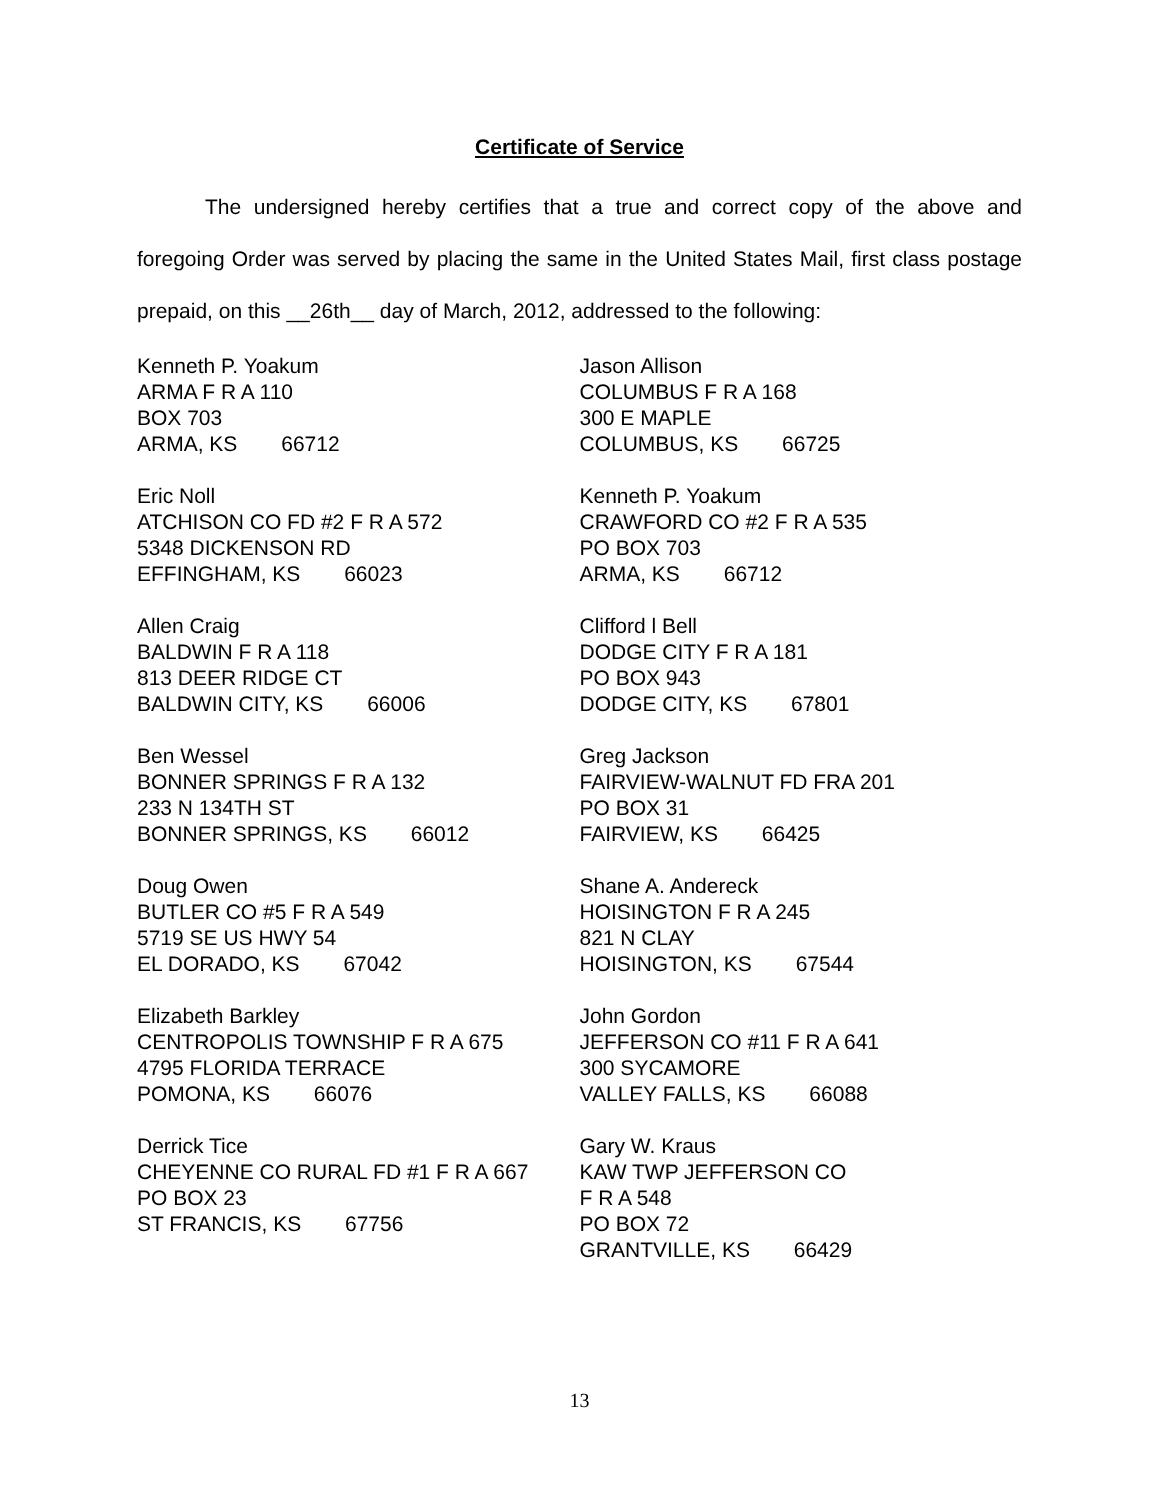Certificate of Service
The undersigned hereby certifies that a true and correct copy of the above and foregoing Order was served by placing the same in the United States Mail, first class postage prepaid, on this __26th__ day of March, 2012, addressed to the following:
Kenneth P. Yoakum
ARMA F R A 110
BOX 703
ARMA, KS 66712
Eric Noll
ATCHISON CO FD #2 F R A 572
5348 DICKENSON RD
EFFINGHAM, KS 66023
Allen Craig
BALDWIN F R A 118
813 DEER RIDGE CT
BALDWIN CITY, KS 66006
Ben Wessel
BONNER SPRINGS F R A 132
233 N 134TH ST
BONNER SPRINGS, KS 66012
Doug Owen
BUTLER CO #5 F R A 549
5719 SE US HWY 54
EL DORADO, KS 67042
Elizabeth Barkley
CENTROPOLIS TOWNSHIP F R A 675
4795 FLORIDA TERRACE
POMONA, KS 66076
Derrick Tice
CHEYENNE CO RURAL FD #1 F R A 667
PO BOX 23
ST FRANCIS, KS 67756
Jason Allison
COLUMBUS F R A 168
300 E MAPLE
COLUMBUS, KS 66725
Kenneth P. Yoakum
CRAWFORD CO #2 F R A 535
PO BOX 703
ARMA, KS 66712
Clifford l Bell
DODGE CITY F R A 181
PO BOX 943
DODGE CITY, KS 67801
Greg Jackson
FAIRVIEW-WALNUT FD FRA 201
PO BOX 31
FAIRVIEW, KS 66425
Shane A. Andereck
HOISINGTON F R A 245
821 N CLAY
HOISINGTON, KS 67544
John Gordon
JEFFERSON CO #11 F R A 641
300 SYCAMORE
VALLEY FALLS, KS 66088
Gary W. Kraus
KAW TWP JEFFERSON CO
F R A 548
PO BOX 72
GRANTVILLE, KS 66429
13